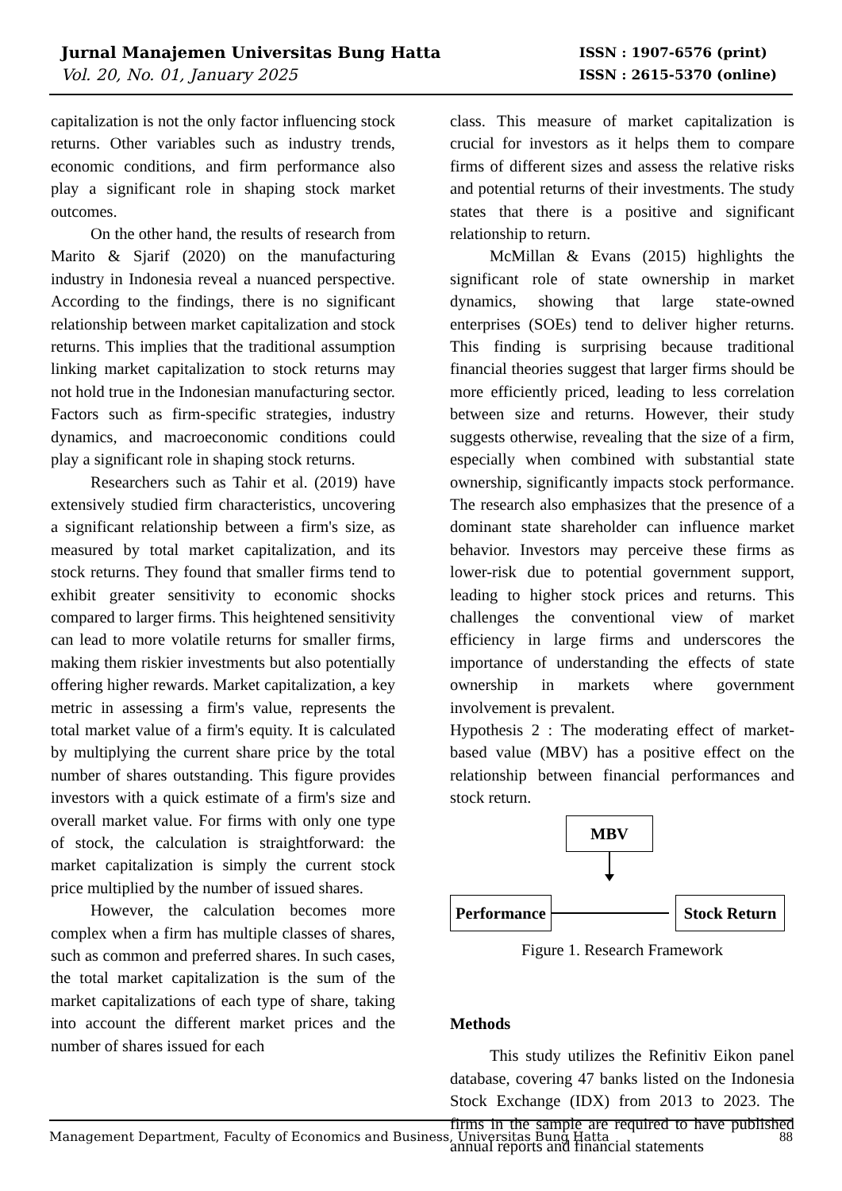Jurnal Manajemen Universitas Bung Hatta
Vol. 20, No. 01, January 2025
ISSN : 1907-6576 (print)
ISSN : 2615-5370 (online)
capitalization is not the only factor influencing stock returns. Other variables such as industry trends, economic conditions, and firm performance also play a significant role in shaping stock market outcomes.
On the other hand, the results of research from Marito & Sjarif (2020) on the manufacturing industry in Indonesia reveal a nuanced perspective. According to the findings, there is no significant relationship between market capitalization and stock returns. This implies that the traditional assumption linking market capitalization to stock returns may not hold true in the Indonesian manufacturing sector. Factors such as firm-specific strategies, industry dynamics, and macroeconomic conditions could play a significant role in shaping stock returns.
Researchers such as Tahir et al. (2019) have extensively studied firm characteristics, uncovering a significant relationship between a firm's size, as measured by total market capitalization, and its stock returns. They found that smaller firms tend to exhibit greater sensitivity to economic shocks compared to larger firms. This heightened sensitivity can lead to more volatile returns for smaller firms, making them riskier investments but also potentially offering higher rewards. Market capitalization, a key metric in assessing a firm's value, represents the total market value of a firm's equity. It is calculated by multiplying the current share price by the total number of shares outstanding. This figure provides investors with a quick estimate of a firm's size and overall market value. For firms with only one type of stock, the calculation is straightforward: the market capitalization is simply the current stock price multiplied by the number of issued shares.
However, the calculation becomes more complex when a firm has multiple classes of shares, such as common and preferred shares. In such cases, the total market capitalization is the sum of the market capitalizations of each type of share, taking into account the different market prices and the number of shares issued for each
class. This measure of market capitalization is crucial for investors as it helps them to compare firms of different sizes and assess the relative risks and potential returns of their investments. The study states that there is a positive and significant relationship to return.
McMillan & Evans (2015) highlights the significant role of state ownership in market dynamics, showing that large state-owned enterprises (SOEs) tend to deliver higher returns. This finding is surprising because traditional financial theories suggest that larger firms should be more efficiently priced, leading to less correlation between size and returns. However, their study suggests otherwise, revealing that the size of a firm, especially when combined with substantial state ownership, significantly impacts stock performance. The research also emphasizes that the presence of a dominant state shareholder can influence market behavior. Investors may perceive these firms as lower-risk due to potential government support, leading to higher stock prices and returns. This challenges the conventional view of market efficiency in large firms and underscores the importance of understanding the effects of state ownership in markets where government involvement is prevalent.
Hypothesis 2 : The moderating effect of market-based value (MBV) has a positive effect on the relationship between financial performances and stock return.
MBV
Performance
Stock Return
Figure 1. Research Framework
Methods
This study utilizes the Refinitiv Eikon panel database, covering 47 banks listed on the Indonesia Stock Exchange (IDX) from 2013 to 2023. The firms in the sample are required to have published annual reports and financial statements
Management Department, Faculty of Economics and Business, Universitas Bung Hatta 88